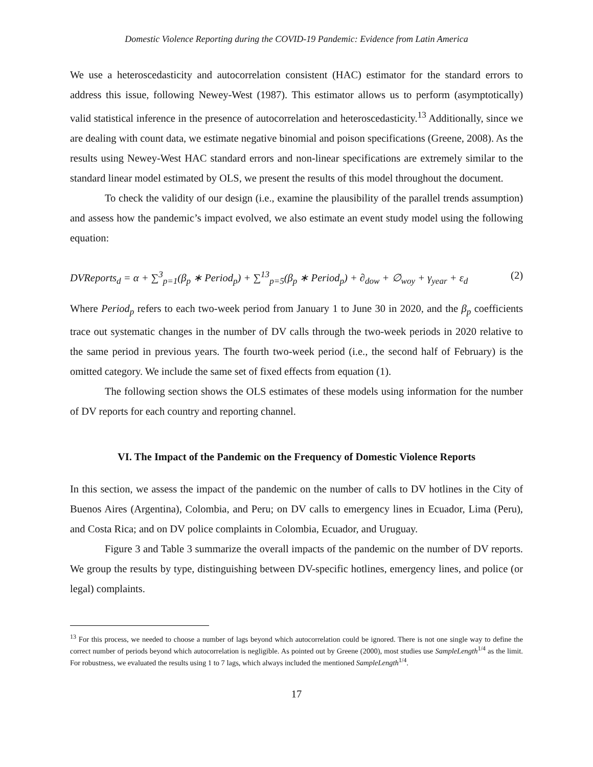Domestic Violence Reporting during the COVID-19 Pandemic: Evidence from Latin America
We use a heteroscedasticity and autocorrelation consistent (HAC) estimator for the standard errors to address this issue, following Newey-West (1987). This estimator allows us to perform (asymptotically) valid statistical inference in the presence of autocorrelation and heteroscedasticity.<sup>13</sup> Additionally, since we are dealing with count data, we estimate negative binomial and poison specifications (Greene, 2008). As the results using Newey-West HAC standard errors and non-linear specifications are extremely similar to the standard linear model estimated by OLS, we present the results of this model throughout the document.
To check the validity of our design (i.e., examine the plausibility of the parallel trends assumption) and assess how the pandemic’s impact evolved, we also estimate an event study model using the following equation:
DVReports<sub>d</sub> = α + ∑<sup>3</sup><sub>p=1</sub>(β<sub>p</sub> ∗ Period<sub>p</sub>) + ∑<sup>13</sup><sub>p=5</sub>(β<sub>p</sub> ∗ Period<sub>p</sub>) + ∂<sub>dow</sub> + ∅<sub>woy</sub> + γ<sub>year</sub> + ε<sub>d</sub> (2)
Where Period<sub>p</sub> refers to each two-week period from January 1 to June 30 in 2020, and the β<sub>p</sub> coefficients trace out systematic changes in the number of DV calls through the two-week periods in 2020 relative to the same period in previous years. The fourth two-week period (i.e., the second half of February) is the omitted category. We include the same set of fixed effects from equation (1).
The following section shows the OLS estimates of these models using information for the number of DV reports for each country and reporting channel.
VI. The Impact of the Pandemic on the Frequency of Domestic Violence Reports
In this section, we assess the impact of the pandemic on the number of calls to DV hotlines in the City of Buenos Aires (Argentina), Colombia, and Peru; on DV calls to emergency lines in Ecuador, Lima (Peru), and Costa Rica; and on DV police complaints in Colombia, Ecuador, and Uruguay.
Figure 3 and Table 3 summarize the overall impacts of the pandemic on the number of DV reports. We group the results by type, distinguishing between DV-specific hotlines, emergency lines, and police (or legal) complaints.
<sup>13</sup> For this process, we needed to choose a number of lags beyond which autocorrelation could be ignored. There is not one single way to define the correct number of periods beyond which autocorrelation is negligible. As pointed out by Greene (2000), most studies use SampleLength<sup>1/4</sup> as the limit. For robustness, we evaluated the results using 1 to 7 lags, which always included the mentioned SampleLength<sup>1/4</sup>.
17